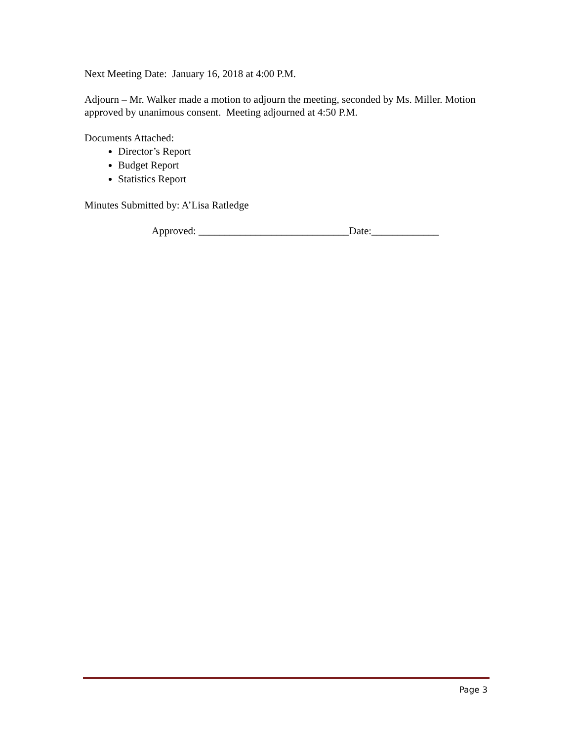Next Meeting Date: January 16, 2018 at 4:00 P.M.
Adjourn – Mr. Walker made a motion to adjourn the meeting, seconded by Ms. Miller. Motion approved by unanimous consent. Meeting adjourned at 4:50 P.M.
Documents Attached:
Director’s Report
Budget Report
Statistics Report
Minutes Submitted by: A’Lisa Ratledge
Approved: _____________________________Date:_____________
Page 3